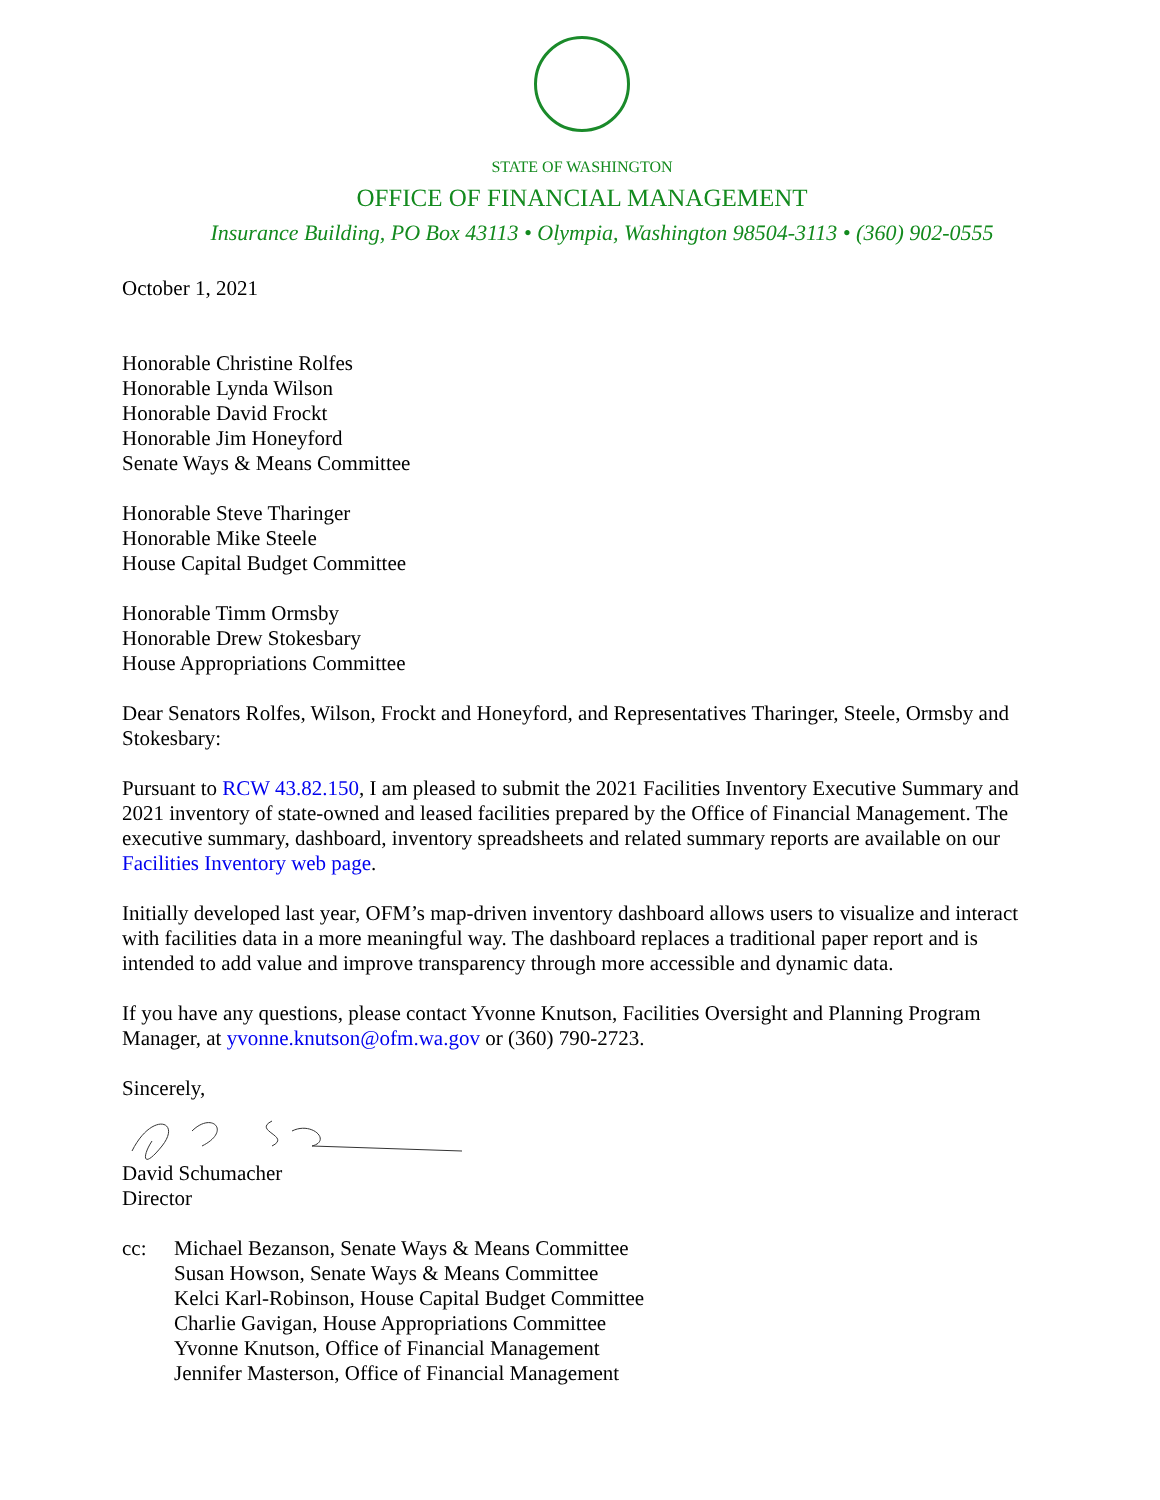STATE OF WASHINGTON
OFFICE OF FINANCIAL MANAGEMENT
Insurance Building, PO Box 43113 • Olympia, Washington 98504-3113 • (360) 902-0555
October 1, 2021
Honorable Christine Rolfes
Honorable Lynda Wilson
Honorable David Frockt
Honorable Jim Honeyford
Senate Ways & Means Committee
Honorable Steve Tharinger
Honorable Mike Steele
House Capital Budget Committee
Honorable Timm Ormsby
Honorable Drew Stokesbary
House Appropriations Committee
Dear Senators Rolfes, Wilson, Frockt and Honeyford, and Representatives Tharinger, Steele, Ormsby and Stokesbary:
Pursuant to RCW 43.82.150, I am pleased to submit the 2021 Facilities Inventory Executive Summary and 2021 inventory of state-owned and leased facilities prepared by the Office of Financial Management. The executive summary, dashboard, inventory spreadsheets and related summary reports are available on our Facilities Inventory web page.
Initially developed last year, OFM’s map-driven inventory dashboard allows users to visualize and interact with facilities data in a more meaningful way. The dashboard replaces a traditional paper report and is intended to add value and improve transparency through more accessible and dynamic data.
If you have any questions, please contact Yvonne Knutson, Facilities Oversight and Planning Program Manager, at yvonne.knutson@ofm.wa.gov or (360) 790-2723.
Sincerely,
David Schumacher
Director
cc:
Michael Bezanson, Senate Ways & Means Committee
Susan Howson, Senate Ways & Means Committee
Kelci Karl-Robinson, House Capital Budget Committee
Charlie Gavigan, House Appropriations Committee
Yvonne Knutson, Office of Financial Management
Jennifer Masterson, Office of Financial Management